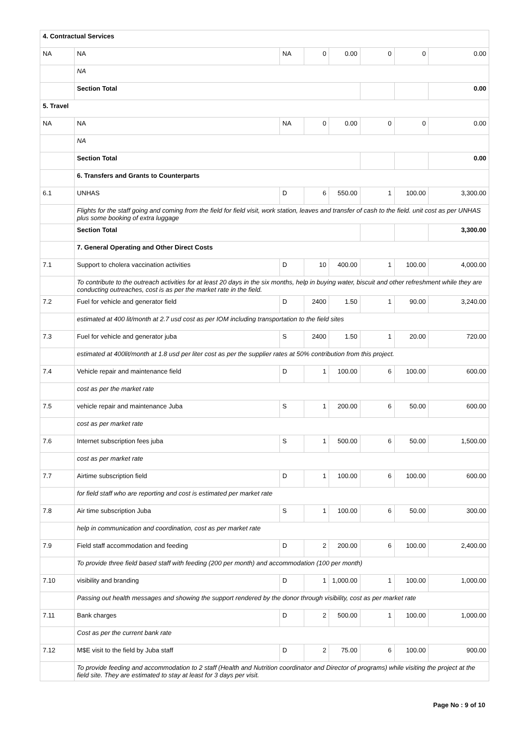| 4. Contractual Services | | | | | | | |
| NA | NA | NA | 0 | 0.00 | 0 | 0 | 0.00 |
| | NA | | | | | | |
| | Section Total | | | | | | 0.00 |
| 5. Travel | | | | | | | |
| NA | NA | NA | 0 | 0.00 | 0 | 0 | 0.00 |
| | NA | | | | | | |
| | Section Total | | | | | | 0.00 |
| | 6. Transfers and Grants to Counterparts | | | | | | |
| 6.1 | UNHAS | D | 6 | 550.00 | 1 | 100.00 | 3,300.00 |
| | Flights for the staff going and coming from the field for field visit, work station, leaves and transfer of cash to the field. unit cost as per UNHAS plus some booking of extra luggage | | | | | | |
| | Section Total | | | | | | 3,300.00 |
| | 7. General Operating and Other Direct Costs | | | | | | |
| 7.1 | Support to cholera vaccination activities | D | 10 | 400.00 | 1 | 100.00 | 4,000.00 |
| | To contribute to the outreach activities for at least 20 days in the six months, help in buying water, biscuit and other refreshment while they are conducting outreaches, cost is as per the market rate in the field. | | | | | | |
| 7.2 | Fuel for vehicle and generator field | D | 2400 | 1.50 | 1 | 90.00 | 3,240.00 |
| | estimated at 400 lit/month at 2.7 usd cost as per IOM including transportation to the field sites | | | | | | |
| 7.3 | Fuel for vehicle and generator juba | S | 2400 | 1.50 | 1 | 20.00 | 720.00 |
| | estimated at 400lit/month at 1.8 usd per liter cost as per the supplier rates at 50% contribution from this project. | | | | | | |
| 7.4 | Vehicle repair and maintenance field | D | 1 | 100.00 | 6 | 100.00 | 600.00 |
| | cost as per the market rate | | | | | | |
| 7.5 | vehicle repair and maintenance Juba | S | 1 | 200.00 | 6 | 50.00 | 600.00 |
| | cost as per market rate | | | | | | |
| 7.6 | Internet subscription fees juba | S | 1 | 500.00 | 6 | 50.00 | 1,500.00 |
| | cost as per market rate | | | | | | |
| 7.7 | Airtime subscription field | D | 1 | 100.00 | 6 | 100.00 | 600.00 |
| | for field staff who are reporting and cost is estimated per market rate | | | | | | |
| 7.8 | Air time subscription Juba | S | 1 | 100.00 | 6 | 50.00 | 300.00 |
| | help in communication and coordination, cost as per market rate | | | | | | |
| 7.9 | Field staff accommodation and feeding | D | 2 | 200.00 | 6 | 100.00 | 2,400.00 |
| | To provide three field based staff with feeding (200 per month) and accommodation (100 per month) | | | | | | |
| 7.10 | visibility and branding | D | 1 | 1,000.00 | 1 | 100.00 | 1,000.00 |
| | Passing out health messages and showing the support rendered by the donor through visibility, cost as per market rate | | | | | | |
| 7.11 | Bank charges | D | 2 | 500.00 | 1 | 100.00 | 1,000.00 |
| | Cost as per the current bank rate | | | | | | |
| 7.12 | M$E visit to the field by Juba staff | D | 2 | 75.00 | 6 | 100.00 | 900.00 |
| | To provide feeding and accommodation to 2 staff (Health and Nutrition coordinator and Director of programs) while visiting the project at the field site. They are estimated to stay at least for 3 days per visit. | | | | | | |
Page No : 9 of 10